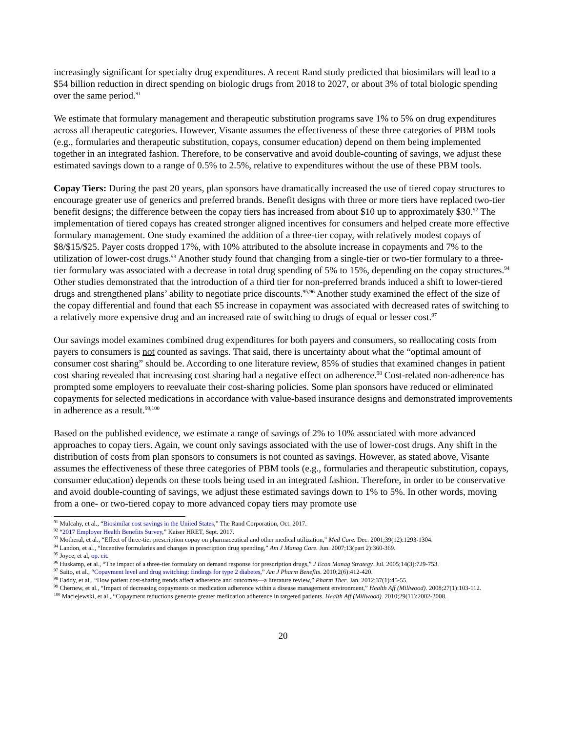increasingly significant for specialty drug expenditures. A recent Rand study predicted that biosimilars will lead to a $54 billion reduction in direct spending on biologic drugs from 2018 to 2027, or about 3% of total biologic spending over the same period.<sup>91</sup>
We estimate that formulary management and therapeutic substitution programs save 1% to 5% on drug expenditures across all therapeutic categories. However, Visante assumes the effectiveness of these three categories of PBM tools (e.g., formularies and therapeutic substitution, copays, consumer education) depend on them being implemented together in an integrated fashion. Therefore, to be conservative and avoid double-counting of savings, we adjust these estimated savings down to a range of 0.5% to 2.5%, relative to expenditures without the use of these PBM tools.
Copay Tiers: During the past 20 years, plan sponsors have dramatically increased the use of tiered copay structures to encourage greater use of generics and preferred brands. Benefit designs with three or more tiers have replaced two-tier benefit designs; the difference between the copay tiers has increased from about $10 up to approximately $30.<sup>92</sup> The implementation of tiered copays has created stronger aligned incentives for consumers and helped create more effective formulary management. One study examined the addition of a three-tier copay, with relatively modest copays of $8/$15/$25. Payer costs dropped 17%, with 10% attributed to the absolute increase in copayments and 7% to the utilization of lower-cost drugs.<sup>93</sup> Another study found that changing from a single-tier or two-tier formulary to a three-tier formulary was associated with a decrease in total drug spending of 5% to 15%, depending on the copay structures.<sup>94</sup> Other studies demonstrated that the introduction of a third tier for non-preferred brands induced a shift to lower-tiered drugs and strengthened plans’ ability to negotiate price discounts.<sup>95,96</sup> Another study examined the effect of the size of the copay differential and found that each $5 increase in copayment was associated with decreased rates of switching to a relatively more expensive drug and an increased rate of switching to drugs of equal or lesser cost.<sup>97</sup>
Our savings model examines combined drug expenditures for both payers and consumers, so reallocating costs from payers to consumers is not counted as savings. That said, there is uncertainty about what the “optimal amount of consumer cost sharing” should be. According to one literature review, 85% of studies that examined changes in patient cost sharing revealed that increasing cost sharing had a negative effect on adherence.<sup>98</sup> Cost-related non-adherence has prompted some employers to reevaluate their cost-sharing policies. Some plan sponsors have reduced or eliminated copayments for selected medications in accordance with value-based insurance designs and demonstrated improvements in adherence as a result.<sup>99,100</sup>
Based on the published evidence, we estimate a range of savings of 2% to 10% associated with more advanced approaches to copay tiers. Again, we count only savings associated with the use of lower-cost drugs. Any shift in the distribution of costs from plan sponsors to consumers is not counted as savings. However, as stated above, Visante assumes the effectiveness of these three categories of PBM tools (e.g., formularies and therapeutic substitution, copays, consumer education) depends on these tools being used in an integrated fashion. Therefore, in order to be conservative and avoid double-counting of savings, we adjust these estimated savings down to 1% to 5%. In other words, moving from a one- or two-tiered copay to more advanced copay tiers may promote use
<sup>91</sup> Mulcahy, et al., “Biosimilar cost savings in the United States,” The Rand Corporation, Oct. 2017.
<sup>92</sup> “2017 Employer Health Benefits Survey,” Kaiser HRET, Sept. 2017.
<sup>93</sup> Motheral, et al., “Effect of three-tier prescription copay on pharmaceutical and other medical utilization,” Med Care. Dec. 2001;39(12):1293-1304.
<sup>94</sup> Landon, et al., “Incentive formularies and changes in prescription drug spending,” Am J Manag Care. Jun. 2007;13(part 2):360-369.
<sup>95</sup> Joyce, et al, op. cit.
<sup>96</sup> Huskamp, et al., “The impact of a three-tier formulary on demand response for prescription drugs,” J Econ Manag Strategy. Jul. 2005;14(3):729-753.
<sup>97</sup> Saito, et al., “Copayment level and drug switching: findings for type 2 diabetes,” Am J Pharm Benefits. 2010;2(6):412-420.
<sup>98</sup> Eaddy, et al., “How patient cost-sharing trends affect adherence and outcomes—a literature review,” Pharm Ther. Jan. 2012;37(1):45-55.
<sup>99</sup> Chernew, et al., “Impact of decreasing copayments on medication adherence within a disease management environment,” Health Aff (Millwood). 2008;27(1):103-112.
<sup>100</sup> Maciejewski, et al., “Copayment reductions generate greater medication adherence in targeted patients. Health Aff (Millwood). 2010;29(11):2002-2008.
20